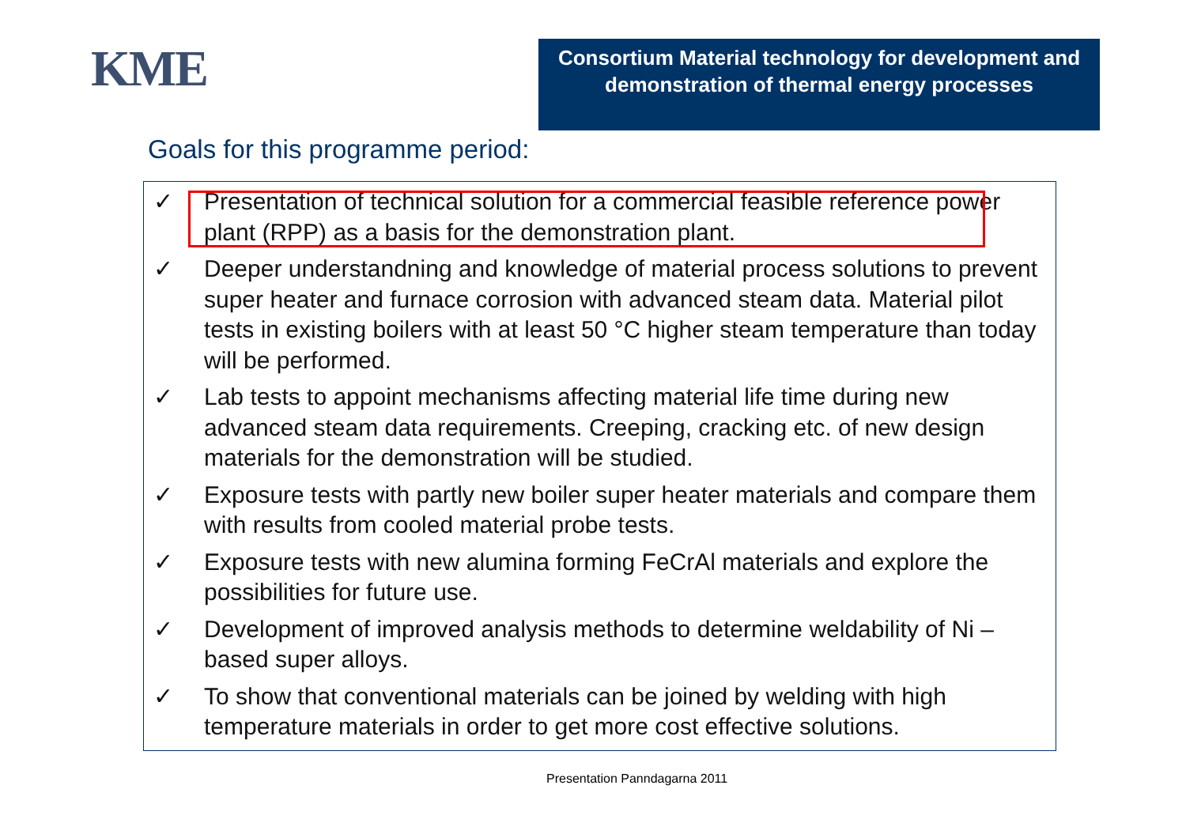KME
Consortium Material technology for development and demonstration of thermal energy processes
Goals for this programme period:
✓ Presentation of technical solution for a commercial feasible reference power plant (RPP) as a basis for the demonstration plant.
✓ Deeper understandning and knowledge of material process solutions to prevent super heater and furnace corrosion with advanced steam data. Material pilot tests in existing boilers with at least 50 °C higher steam temperature than today will be performed.
✓ Lab tests to appoint mechanisms affecting material life time during new advanced steam data requirements. Creeping, cracking etc. of new design materials for the demonstration will be studied.
✓ Exposure tests with partly new boiler super heater materials and compare them with results from cooled material probe tests.
✓ Exposure tests with new alumina forming FeCrAl materials and explore the possibilities for future use.
✓ Development of improved analysis methods to determine weldability of Ni – based super alloys.
✓ To show that conventional materials can be joined by welding with high temperature materials in order to get more cost effective solutions.
Presentation Panndagarna 2011